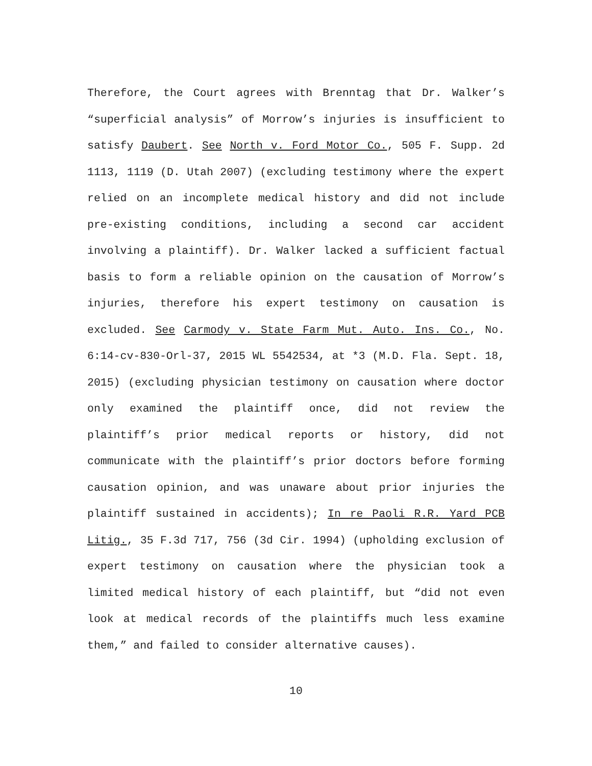Therefore, the Court agrees with Brenntag that Dr. Walker’s “superficial analysis” of Morrow’s injuries is insufficient to satisfy Daubert. See North v. Ford Motor Co., 505 F. Supp. 2d 1113, 1119 (D. Utah 2007) (excluding testimony where the expert relied on an incomplete medical history and did not include pre-existing conditions, including a second car accident involving a plaintiff). Dr. Walker lacked a sufficient factual basis to form a reliable opinion on the causation of Morrow’s injuries, therefore his expert testimony on causation is excluded. See Carmody v. State Farm Mut. Auto. Ins. Co., No. 6:14-cv-830-Orl-37, 2015 WL 5542534, at *3 (M.D. Fla. Sept. 18, 2015) (excluding physician testimony on causation where doctor only examined the plaintiff once, did not review the plaintiff’s prior medical reports or history, did not communicate with the plaintiff’s prior doctors before forming causation opinion, and was unaware about prior injuries the plaintiff sustained in accidents); In re Paoli R.R. Yard PCB Litig., 35 F.3d 717, 756 (3d Cir. 1994) (upholding exclusion of expert testimony on causation where the physician took a limited medical history of each plaintiff, but “did not even look at medical records of the plaintiffs much less examine them,” and failed to consider alternative causes).
10